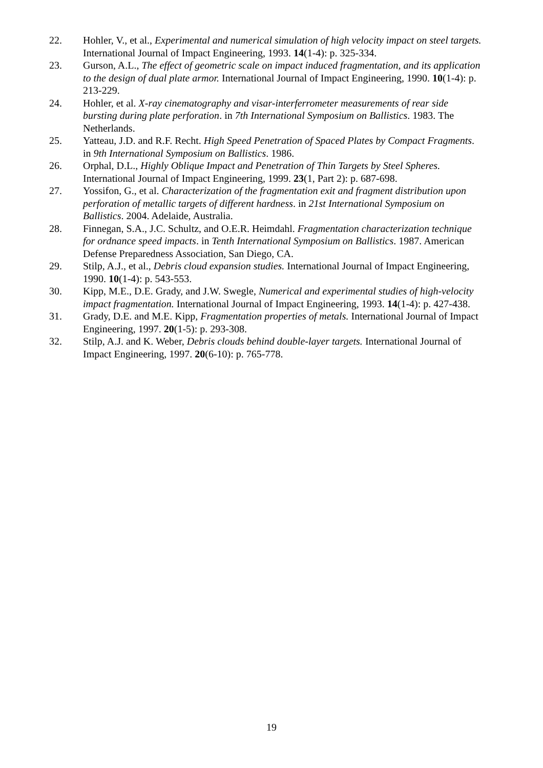22. Hohler, V., et al., Experimental and numerical simulation of high velocity impact on steel targets. International Journal of Impact Engineering, 1993. 14(1-4): p. 325-334.
23. Gurson, A.L., The effect of geometric scale on impact induced fragmentation, and its application to the design of dual plate armor. International Journal of Impact Engineering, 1990. 10(1-4): p. 213-229.
24. Hohler, et al. X-ray cinematography and visar-interferrometer measurements of rear side bursting during plate perforation. in 7th International Symposium on Ballistics. 1983. The Netherlands.
25. Yatteau, J.D. and R.F. Recht. High Speed Penetration of Spaced Plates by Compact Fragments. in 9th International Symposium on Ballistics. 1986.
26. Orphal, D.L., Highly Oblique Impact and Penetration of Thin Targets by Steel Spheres. International Journal of Impact Engineering, 1999. 23(1, Part 2): p. 687-698.
27. Yossifon, G., et al. Characterization of the fragmentation exit and fragment distribution upon perforation of metallic targets of different hardness. in 21st International Symposium on Ballistics. 2004. Adelaide, Australia.
28. Finnegan, S.A., J.C. Schultz, and O.E.R. Heimdahl. Fragmentation characterization technique for ordnance speed impacts. in Tenth International Symposium on Ballistics. 1987. American Defense Preparedness Association, San Diego, CA.
29. Stilp, A.J., et al., Debris cloud expansion studies. International Journal of Impact Engineering, 1990. 10(1-4): p. 543-553.
30. Kipp, M.E., D.E. Grady, and J.W. Swegle, Numerical and experimental studies of high-velocity impact fragmentation. International Journal of Impact Engineering, 1993. 14(1-4): p. 427-438.
31. Grady, D.E. and M.E. Kipp, Fragmentation properties of metals. International Journal of Impact Engineering, 1997. 20(1-5): p. 293-308.
32. Stilp, A.J. and K. Weber, Debris clouds behind double-layer targets. International Journal of Impact Engineering, 1997. 20(6-10): p. 765-778.
19